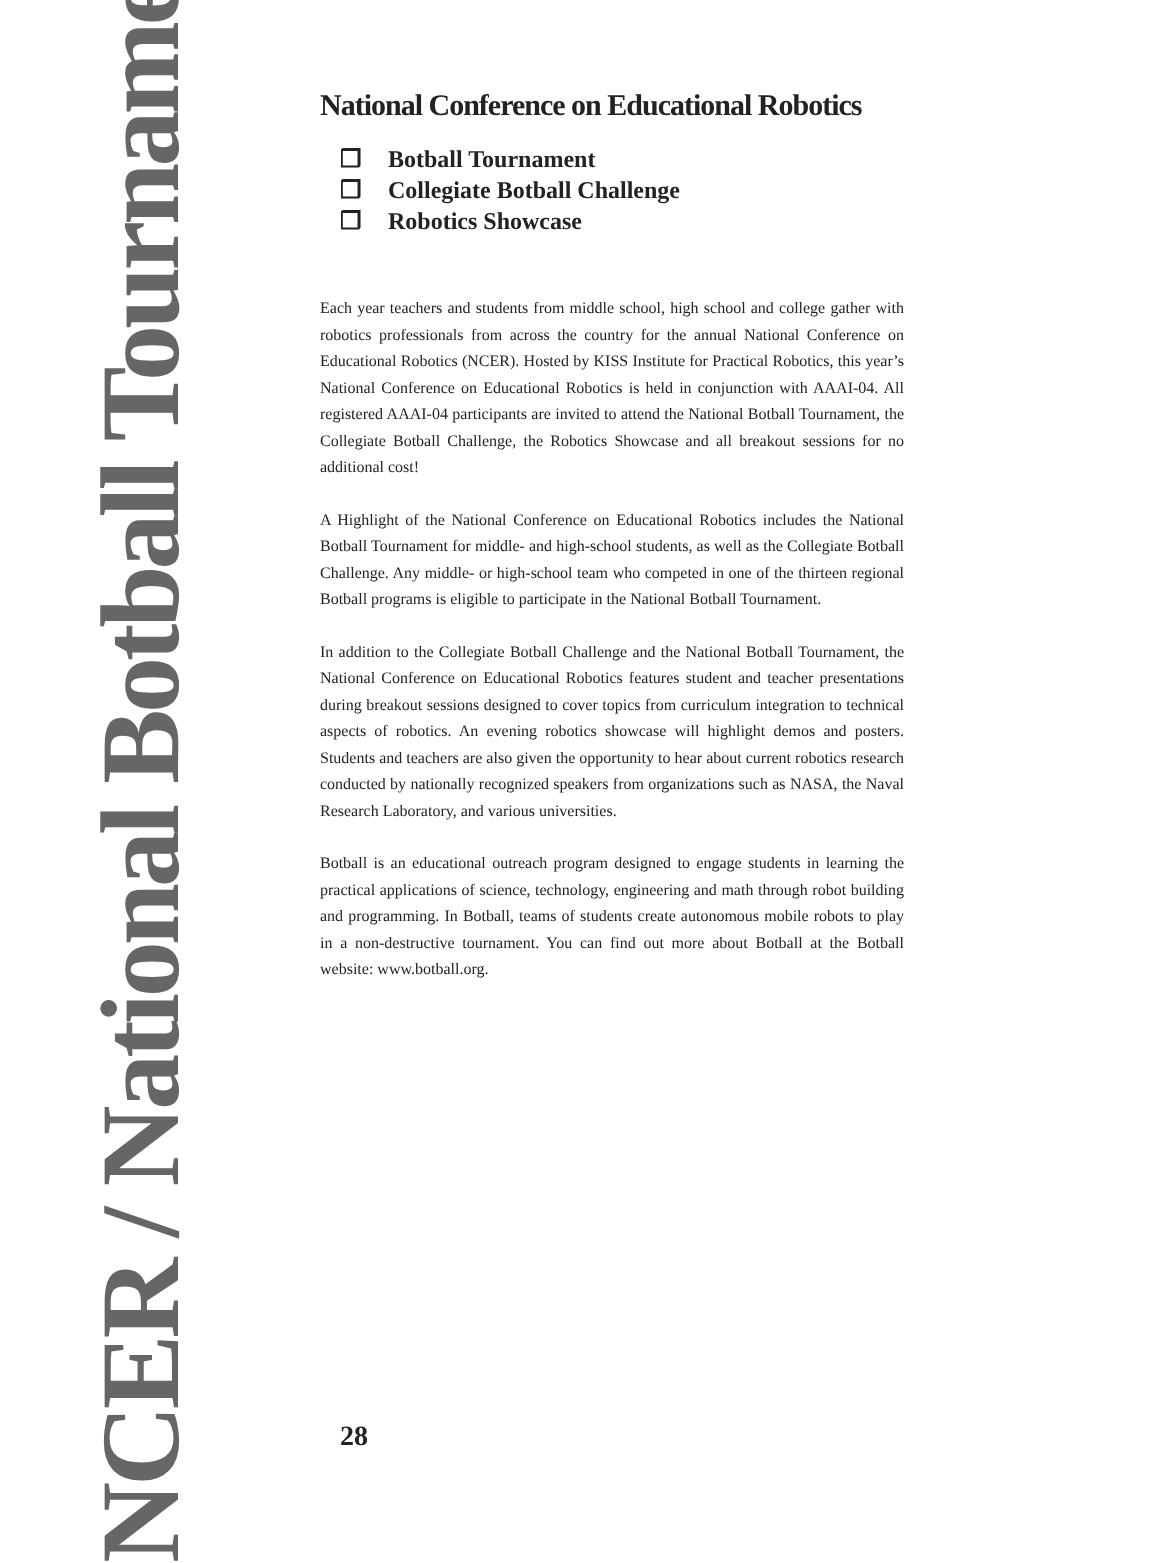NCER / National Botball Tournament
National Conference on Educational Robotics
❒ Botball Tournament
❒ Collegiate Botball Challenge
❒ Robotics Showcase
Each year teachers and students from middle school, high school and college gather with robotics professionals from across the country for the annual National Conference on Educational Robotics (NCER). Hosted by KISS Institute for Practical Robotics, this year’s National Conference on Educational Robotics is held in conjunction with AAAI-04. All registered AAAI-04 participants are invited to attend the National Botball Tournament, the Collegiate Botball Challenge, the Robotics Showcase and all breakout sessions for no additional cost!
A Highlight of the National Conference on Educational Robotics includes the National Botball Tournament for middle- and high-school students, as well as the Collegiate Botball Challenge. Any middle- or high-school team who competed in one of the thirteen regional Botball programs is eligible to participate in the National Botball Tournament.
In addition to the Collegiate Botball Challenge and the National Botball Tournament, the National Conference on Educational Robotics features student and teacher presentations during breakout sessions designed to cover topics from curriculum integration to technical aspects of robotics. An evening robotics showcase will highlight demos and posters. Students and teachers are also given the opportunity to hear about current robotics research conducted by nationally recognized speakers from organizations such as NASA, the Naval Research Laboratory, and various universities.
Botball is an educational outreach program designed to engage students in learning the practical applications of science, technology, engineering and math through robot building and programming. In Botball, teams of students create autonomous mobile robots to play in a non-destructive tournament. You can find out more about Botball at the Botball website: www.botball.org.
28